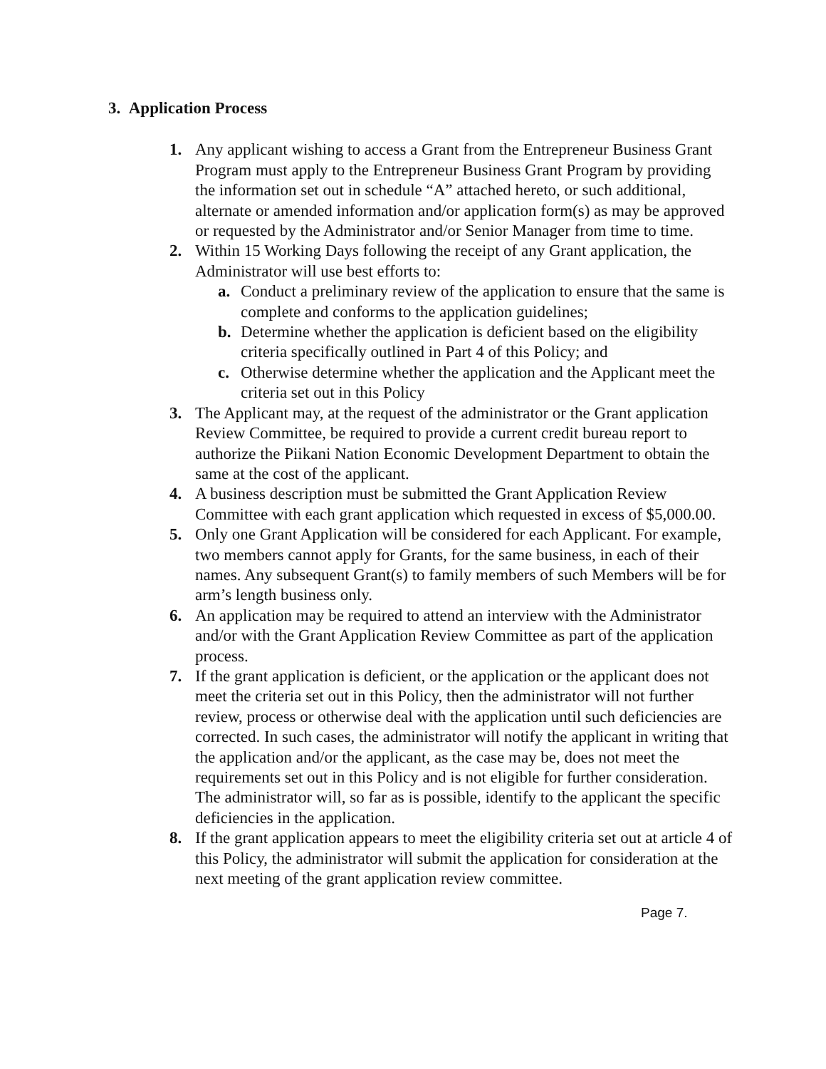3. Application Process
1. Any applicant wishing to access a Grant from the Entrepreneur Business Grant Program must apply to the Entrepreneur Business Grant Program by providing the information set out in schedule “A” attached hereto, or such additional, alternate or amended information and/or application form(s) as may be approved or requested by the Administrator and/or Senior Manager from time to time.
2. Within 15 Working Days following the receipt of any Grant application, the Administrator will use best efforts to:
a. Conduct a preliminary review of the application to ensure that the same is complete and conforms to the application guidelines;
b. Determine whether the application is deficient based on the eligibility criteria specifically outlined in Part 4 of this Policy; and
c. Otherwise determine whether the application and the Applicant meet the criteria set out in this Policy
3. The Applicant may, at the request of the administrator or the Grant application Review Committee, be required to provide a current credit bureau report to authorize the Piikani Nation Economic Development Department to obtain the same at the cost of the applicant.
4. A business description must be submitted the Grant Application Review Committee with each grant application which requested in excess of $5,000.00.
5. Only one Grant Application will be considered for each Applicant. For example, two members cannot apply for Grants, for the same business, in each of their names. Any subsequent Grant(s) to family members of such Members will be for arm’s length business only.
6. An application may be required to attend an interview with the Administrator and/or with the Grant Application Review Committee as part of the application process.
7. If the grant application is deficient, or the application or the applicant does not meet the criteria set out in this Policy, then the administrator will not further review, process or otherwise deal with the application until such deficiencies are corrected. In such cases, the administrator will notify the applicant in writing that the application and/or the applicant, as the case may be, does not meet the requirements set out in this Policy and is not eligible for further consideration. The administrator will, so far as is possible, identify to the applicant the specific deficiencies in the application.
8. If the grant application appears to meet the eligibility criteria set out at article 4 of this Policy, the administrator will submit the application for consideration at the next meeting of the grant application review committee.
Page 7.